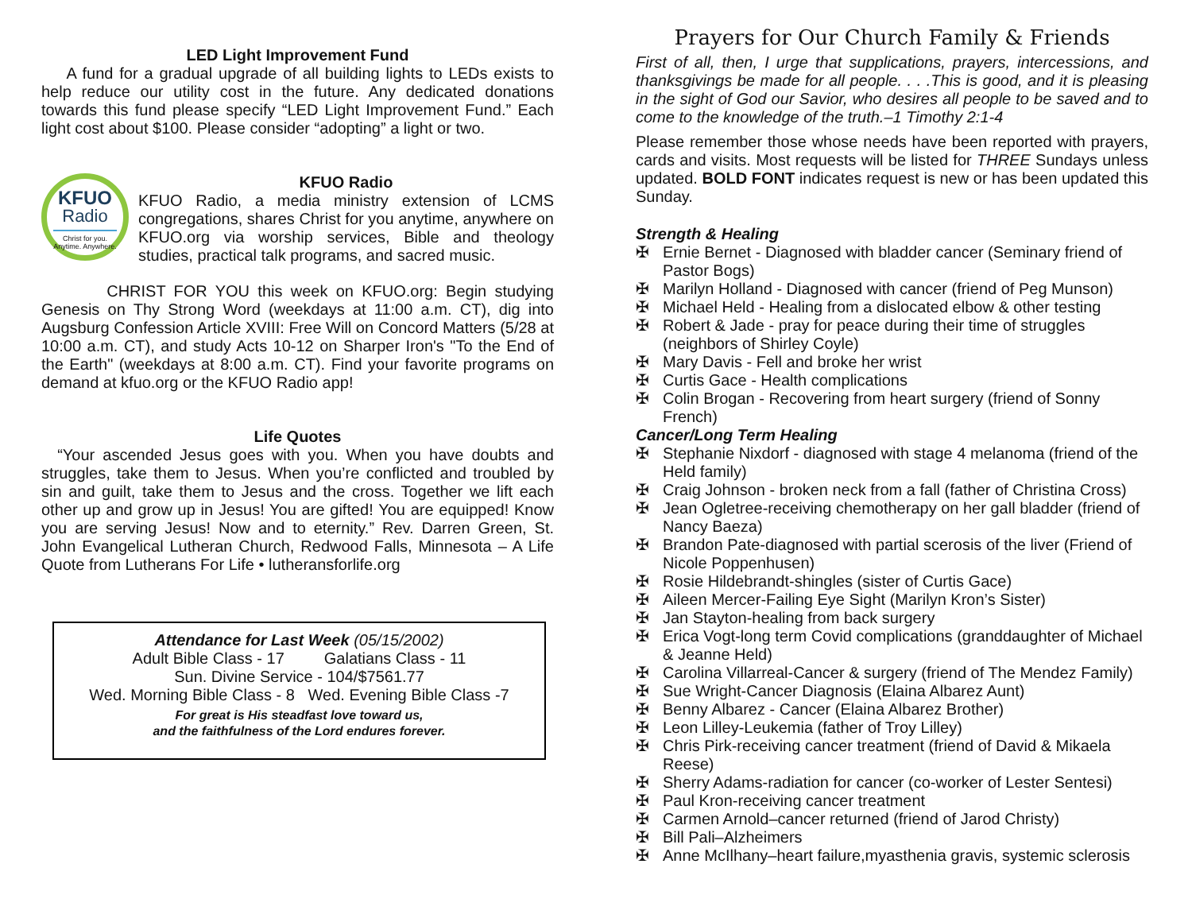LED Light Improvement Fund
A fund for a gradual upgrade of all building lights to LEDs exists to help reduce our utility cost in the future. Any dedicated donations towards this fund please specify “LED Light Improvement Fund.” Each light cost about $100. Please consider “adopting” a light or two.
KFUO
Radio
Christ for you.
Anytime. Anywhere.
KFUO Radio
KFUO Radio, a media ministry extension of LCMS congregations, shares Christ for you anytime, anywhere on KFUO.org via worship services, Bible and theology studies, practical talk programs, and sacred music.
CHRIST FOR YOU this week on KFUO.org: Begin studying Genesis on Thy Strong Word (weekdays at 11:00 a.m. CT), dig into Augsburg Confession Article XVIII: Free Will on Concord Matters (5/28 at 10:00 a.m. CT), and study Acts 10-12 on Sharper Iron's "To the End of the Earth" (weekdays at 8:00 a.m. CT). Find your favorite programs on demand at kfuo.org or the KFUO Radio app!
Life Quotes
“Your ascended Jesus goes with you. When you have doubts and struggles, take them to Jesus. When you’re conflicted and troubled by sin and guilt, take them to Jesus and the cross. Together we lift each other up and grow up in Jesus! You are gifted! You are equipped! Know you are serving Jesus! Now and to eternity.” Rev. Darren Green, St. John Evangelical Lutheran Church, Redwood Falls, Minnesota – A Life Quote from Lutherans For Life • lutheransforlife.org
Attendance for Last Week (05/15/2002)
Adult Bible Class - 17 Galatians Class - 11
Sun. Divine Service - 104/$7561.77
Wed. Morning Bible Class - 8 Wed. Evening Bible Class -7
For great is His steadfast love toward us,
and the faithfulness of the Lord endures forever.
Prayers for Our Church Family & Friends
First of all, then, I urge that supplications, prayers, intercessions, and thanksgivings be made for all people. . . .This is good, and it is pleasing in the sight of God our Savior, who desires all people to be saved and to come to the knowledge of the truth.–1 Timothy 2:1-4
Please remember those whose needs have been reported with prayers, cards and visits. Most requests will be listed for THREE Sundays unless updated. BOLD FONT indicates request is new or has been updated this Sunday.
Strength & Healing
✠ Ernie Bernet - Diagnosed with bladder cancer (Seminary friend of Pastor Bogs)
✠ Marilyn Holland - Diagnosed with cancer (friend of Peg Munson)
✠ Michael Held - Healing from a dislocated elbow & other testing
✠ Robert & Jade - pray for peace during their time of struggles (neighbors of Shirley Coyle)
✠ Mary Davis - Fell and broke her wrist
✠ Curtis Gace - Health complications
✠ Colin Brogan - Recovering from heart surgery (friend of Sonny French)
Cancer/Long Term Healing
✠ Stephanie Nixdorf - diagnosed with stage 4 melanoma (friend of the Held family)
✠ Craig Johnson - broken neck from a fall (father of Christina Cross)
✠ Jean Ogletree-receiving chemotherapy on her gall bladder (friend of Nancy Baeza)
✠ Brandon Pate-diagnosed with partial scerosis of the liver (Friend of Nicole Poppenhusen)
✠ Rosie Hildebrandt-shingles (sister of Curtis Gace)
✠ Aileen Mercer-Failing Eye Sight (Marilyn Kron’s Sister)
✠ Jan Stayton-healing from back surgery
✠ Erica Vogt-long term Covid complications (granddaughter of Michael & Jeanne Held)
✠ Carolina Villarreal-Cancer & surgery (friend of The Mendez Family)
✠ Sue Wright-Cancer Diagnosis (Elaina Albarez Aunt)
✠ Benny Albarez - Cancer (Elaina Albarez Brother)
✠ Leon Lilley-Leukemia (father of Troy Lilley)
✠ Chris Pirk-receiving cancer treatment (friend of David & Mikaela Reese)
✠ Sherry Adams-radiation for cancer (co-worker of Lester Sentesi)
✠ Paul Kron-receiving cancer treatment
✠ Carmen Arnold–cancer returned (friend of Jarod Christy)
✠ Bill Pali–Alzheimers
✠ Anne McIlhany–heart failure,myasthenia gravis, systemic sclerosis